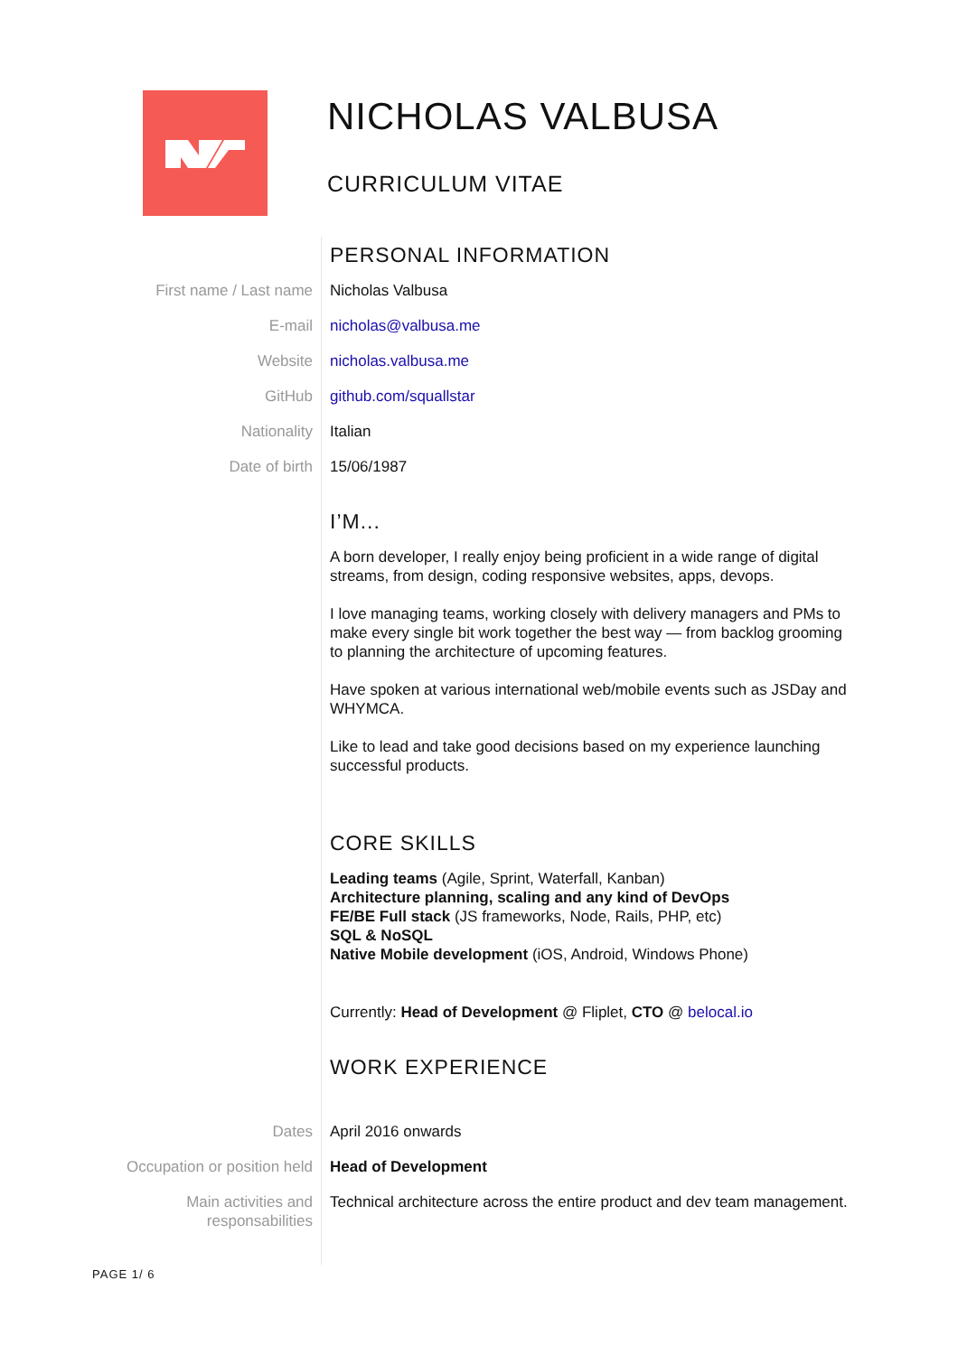NICHOLAS VALBUSA
CURRICULUM VITAE
PERSONAL INFORMATION
First name / Last name Nicholas Valbusa
E-mail nicholas@valbusa.me
Website nicholas.valbusa.me
GitHub github.com/squallstar
Nationality Italian
Date of birth 15/06/1987
I’M...
A born developer, I really enjoy being proficient in a wide range of digital streams, from design, coding responsive websites, apps, devops.
I love managing teams, working closely with delivery managers and PMs to make every single bit work together the best way — from backlog grooming to planning the architecture of upcoming features.
Have spoken at various international web/mobile events such as JSDay and WHYMCA.
Like to lead and take good decisions based on my experience launching successful products.
CORE SKILLS
Leading teams (Agile, Sprint, Waterfall, Kanban)
Architecture planning, scaling and any kind of DevOps
FE/BE Full stack (JS frameworks, Node, Rails, PHP, etc)
SQL & NoSQL
Native Mobile development (iOS, Android, Windows Phone)
Currently: Head of Development @ Fliplet, CTO @ belocal.io
WORK EXPERIENCE
Dates April 2016 onwards
Occupation or position held Head of Development
Main activities and
responsabilities
Technical architecture across the entire product and dev team management.
PAGE 1/ 6